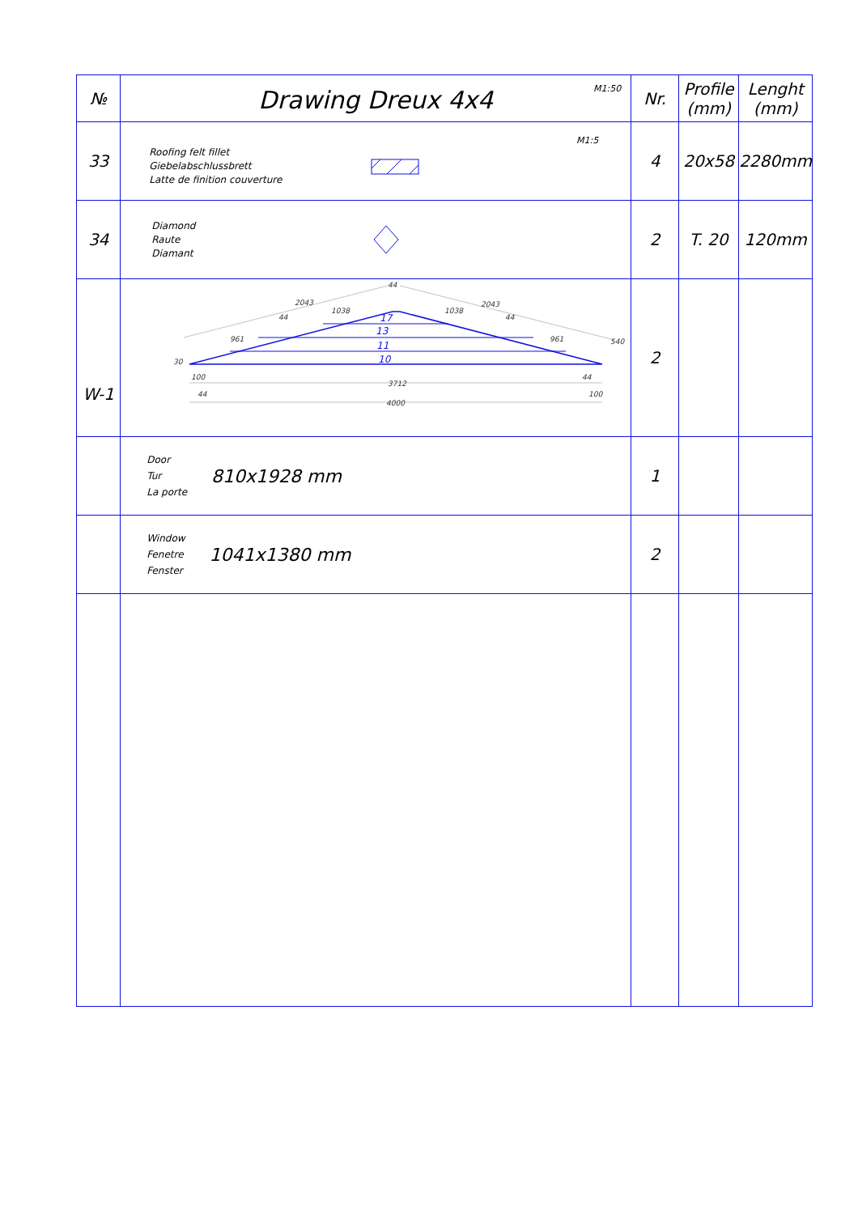| № | M1:50 Drawing Dreux 4x4 | Nr. | Profile (mm) | Lenght (mm) |
| --- | --- | --- | --- | --- |
| 33 | M1:5 Roofing felt fillet Giebelabschlussbrett Latte de finition couverture | 4 | 20x58 | 2280mm |
| 34 | Diamond Raute Diamant | 2 | T. 20 | 120mm |
| W-1 | 17 13 11 10 44 2043 2043 1038 1038 961 961 44 44 540 30 100 44 3712 44 100 4000 | 2 | | |
| | Door Tur La porte 810x1928 mm | 1 | | |
| | Window Fenetre Fenster 1041x1380 mm | 2 | | |